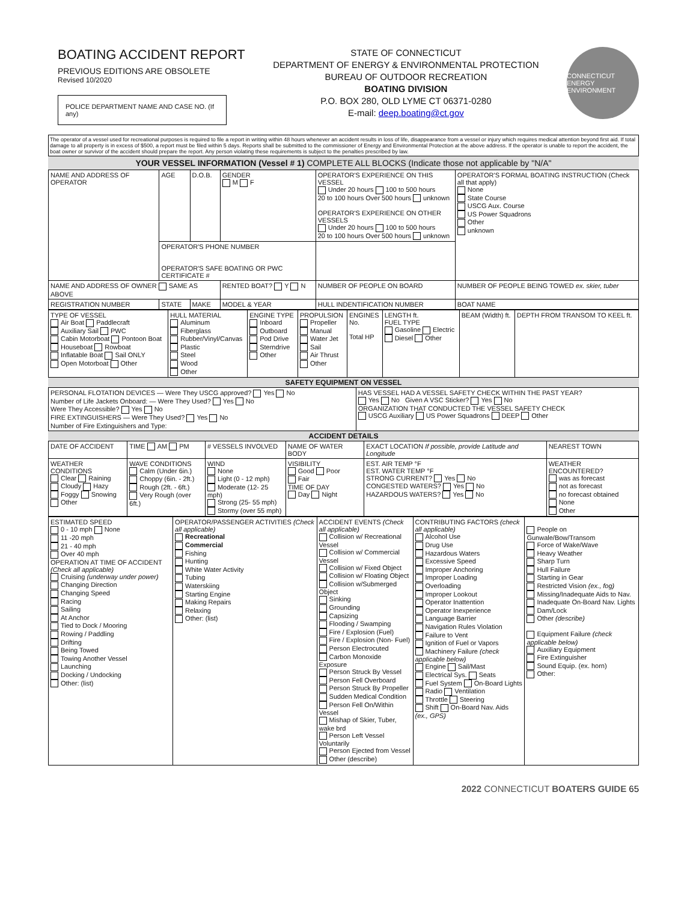BOATING ACCIDENT REPORT
PREVIOUS EDITIONS ARE OBSOLETE
Revised 10/2020
POLICE DEPARTMENT NAME AND CASE NO. (If any)
STATE OF CONNECTICUT
DEPARTMENT OF ENERGY & ENVIRONMENTAL PROTECTION
BUREAU OF OUTDOOR RECREATION
BOATING DIVISION
P.O. BOX 280, OLD LYME CT 06371-0280
E-mail: deep.boating@ct.gov
CONNECTICUT ENERGY ENVIRONMENT
The operator of a vessel used for recreational purposes is required to file a report in writing within 48 hours whenever an accident results in loss of life, disappearance from a vessel or injury which requires medical attention beyond first aid. If total damage to all property is in excess of $500, a report must be filed within 5 days. Reports shall be submitted to the commissioner of Energy and Environmental Protection at the above address. If the operator is unable to report the accident, the boat owner or survivor of the accident should prepare the report. Any person violating these requirements is subject to the penalties prescribed by law.
YOUR VESSEL INFORMATION (Vessel # 1) COMPLETE ALL BLOCKS (Indicate those not applicable by "N/A"
| NAME AND ADDRESS OF OPERATOR | AGE | D.O.B. | GENDER M F | OPERATOR'S EXPERIENCE ON THIS VESSEL Under 20 hours 100 to 500 hours 20 to 100 hours Over 500 hours unknown OPERATOR'S EXPERIENCE ON OTHER VESSELS Under 20 hours 100 to 500 hours 20 to 100 hours Over 500 hours unknown | OPERATOR'S FORMAL BOATING INSTRUCTION (Check all that apply) None State Course USCG Aux. Course US Power Squadrons Other unknown |
| | OPERATOR'S PHONE NUMBER OPERATOR'S SAFE BOATING OR PWC CERTIFICATE # | | | | |
| NAME AND ADDRESS OF OWNER SAME AS ABOVE | | | RENTED BOAT? Y N | NUMBER OF PEOPLE ON BOARD | NUMBER OF PEOPLE BEING TOWED ex. skier, tuber |
| REGISTRATION NUMBER | STATE | MAKE | MODEL & YEAR | HULL INDENTIFICATION NUMBER | BOAT NAME |
| TYPE OF VESSEL Air Boat Paddlecraft Auxiliary Sail PWC Cabin Motorboat Pontoon Boat Houseboat Rowboat Inflatable Boat Sail ONLY Open Motorboat Other | HULL MATERIAL Aluminum Fiberglass Rubber/Vinyl/Canvas Plastic Steel Wood Other | ENGINE TYPE Inboard Outboard Pod Drive Sterndrive Other | PROPULSION Propeller Manual Water Jet Sail Air Thrust Other | ENGINES No. Total HP | LENGTH ft. FUEL TYPE Gasoline Electric Diesel Other | BEAM (Width) ft. | DEPTH FROM TRANSOM TO KEEL ft. |
SAFETY EQUIPMENT ON VESSEL
| PERSONAL FLOTATION DEVICES — Were They USCG approved? Yes No Number of Life Jackets Onboard: — Were They Used? Yes No Were They Accessible? Yes No FIRE EXTINGUISHERS — Were They Used? Yes No Number of Fire Extinguishers and Type: | HAS VESSEL HAD A VESSEL SAFETY CHECK WITHIN THE PAST YEAR? Yes No Given A VSC Sticker? Yes No ORGANIZATION THAT CONDUCTED THE VESSEL SAFETY CHECK USCG Auxiliary US Power Squadrons DEEP Other |
ACCIDENT DETAILS
| DATE OF ACCIDENT | TIME AM PM | # VESSELS INVOLVED | NAME OF WATER BODY | | EXACT LOCATION If possible, provide Latitude and Longitude | NEAREST TOWN |
| WEATHER CONDITIONS Clear Raining Cloudy Hazy Foggy Snowing Other | WAVE CONDITIONS Calm (Under 6in.) Choppy (6in. - 2ft.) Rough (2ft. - 6ft.) Very Rough (over 6ft.) | WIND None Light (0 - 12 mph) Moderate (12- 25 mph) Strong (25- 55 mph) Stormy (over 55 mph) | | VISIBILITY Good Poor Fair TIME OF DAY Day Night | EST. AIR TEMP °F EST. WATER TEMP °F STRONG CURRENT? Yes No CONGESTED WATERS? Yes No HAZARDOUS WATERS? Yes No | WEATHER ENCOUNTERED? was as forecast not as forecast no forecast obtained None Other |
| ESTIMATED SPEED 0 - 10 mph None 11 -20 mph 21 - 40 mph Over 40 mph OPERATION AT TIME OF ACCIDENT (Check all applicable) Cruising (underway under power) Changing Direction Changing Speed Racing Sailing At Anchor Tied to Dock / Mooring Rowing / Paddling Drifting Being Towed Towing Another Vessel Launching Docking / Undocking Other: (list) | OPERATOR/PASSENGER ACTIVITIES (Check all applicable) Recreational Commercial Fishing Hunting White Water Activity Tubing Waterskiing Starting Engine Making Repairs Relaxing Other: (list) | ACCIDENT EVENTS (Check all applicable) Collision w/ Recreational Vessel Collision w/ Commercial Vessel Collision w/ Fixed Object Collision w/ Floating Object Collision w/Submerged Object Sinking Grounding Capsizing Flooding / Swamping Fire / Explosion (Fuel) Fire / Explosion (Non- Fuel) Person Electrocuted Carbon Monoxide Exposure Person Struck By Vessel Person Fell Overboard Person Struck By Propeller Sudden Medical Condition Person Fell On/Within Vessel Mishap of Skier, Tuber, wake brd Person Left Vessel Voluntarily Person Ejected from Vessel Other (describe) | CONTRIBUTING FACTORS (check all applicable) Alcohol Use Drug Use Hazardous Waters Excessive Speed Improper Anchoring Improper Loading Overloading Improper Lookout Operator Inattention Operator Inexperience Language Barrier Navigation Rules Violation Failure to Vent Ignition of Fuel or Vapors Machinery Failure (check applicable below) Engine Sail/Mast Electrical Sys. Seats Fuel System On-Board Lights Radio Ventilation Throttle Steering Shift On-Board Nav. Aids (ex., GPS) | People on Gunwale/Bow/Transom Force of Wake/Wave Heavy Weather Sharp Turn Hull Failure Starting in Gear Restricted Vision (ex., fog) Missing/Inadequate Aids to Nav. Inadequate On-Board Nav. Lights Dam/Lock Other (describe) Equipment Failure (check applicable below) Auxiliary Equipment Fire Extinguisher Sound Equip. (ex. horn) Other: |
2022 CONNECTICUT BOATERS GUIDE 65